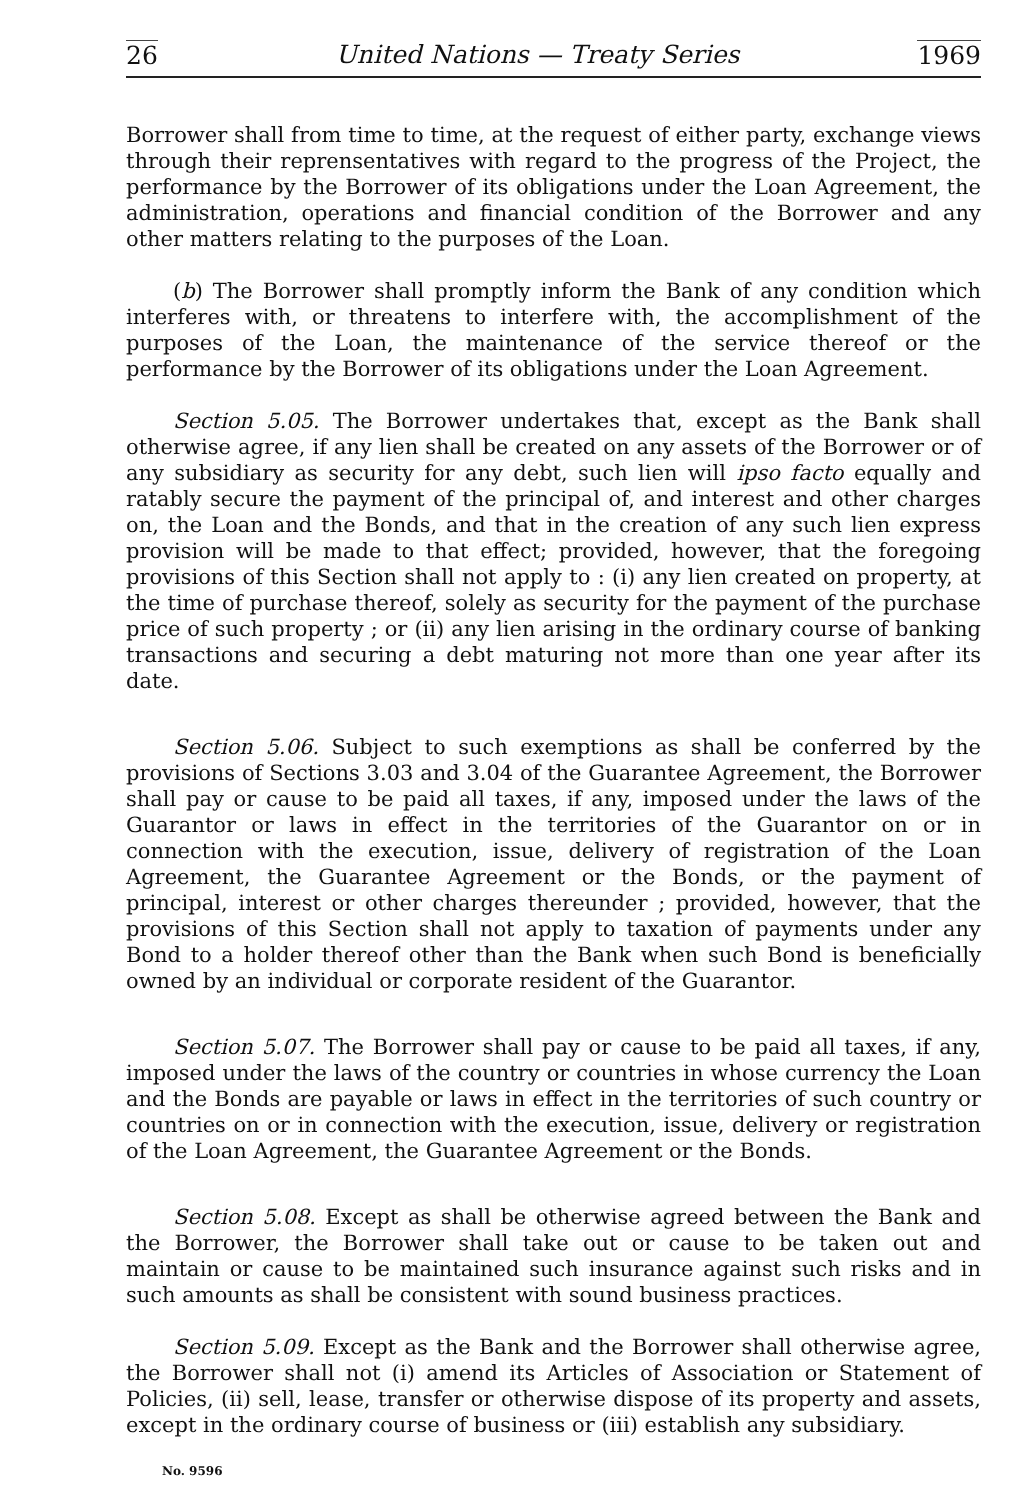26 United Nations — Treaty Series 1969
Borrower shall from time to time, at the request of either party, exchange views through their reprensentatives with regard to the progress of the Project, the performance by the Borrower of its obligations under the Loan Agreement, the administration, operations and financial condition of the Borrower and any other matters relating to the purposes of the Loan.
(b) The Borrower shall promptly inform the Bank of any condition which interferes with, or threatens to interfere with, the accomplishment of the purposes of the Loan, the maintenance of the service thereof or the performance by the Borrower of its obligations under the Loan Agreement.
Section 5.05. The Borrower undertakes that, except as the Bank shall otherwise agree, if any lien shall be created on any assets of the Borrower or of any subsidiary as security for any debt, such lien will ipso facto equally and ratably secure the payment of the principal of, and interest and other charges on, the Loan and the Bonds, and that in the creation of any such lien express provision will be made to that effect; provided, however, that the foregoing provisions of this Section shall not apply to : (i) any lien created on property, at the time of purchase thereof, solely as security for the payment of the purchase price of such property ; or (ii) any lien arising in the ordinary course of banking transactions and securing a debt maturing not more than one year after its date.
Section 5.06. Subject to such exemptions as shall be conferred by the provisions of Sections 3.03 and 3.04 of the Guarantee Agreement, the Borrower shall pay or cause to be paid all taxes, if any, imposed under the laws of the Guarantor or laws in effect in the territories of the Guarantor on or in connection with the execution, issue, delivery of registration of the Loan Agreement, the Guarantee Agreement or the Bonds, or the payment of principal, interest or other charges thereunder ; provided, however, that the provisions of this Section shall not apply to taxation of payments under any Bond to a holder thereof other than the Bank when such Bond is beneficially owned by an individual or corporate resident of the Guarantor.
Section 5.07. The Borrower shall pay or cause to be paid all taxes, if any, imposed under the laws of the country or countries in whose currency the Loan and the Bonds are payable or laws in effect in the territories of such country or countries on or in connection with the execution, issue, delivery or registration of the Loan Agreement, the Guarantee Agreement or the Bonds.
Section 5.08. Except as shall be otherwise agreed between the Bank and the Borrower, the Borrower shall take out or cause to be taken out and maintain or cause to be maintained such insurance against such risks and in such amounts as shall be consistent with sound business practices.
Section 5.09. Except as the Bank and the Borrower shall otherwise agree, the Borrower shall not (i) amend its Articles of Association or Statement of Policies, (ii) sell, lease, transfer or otherwise dispose of its property and assets, except in the ordinary course of business or (iii) establish any subsidiary.
No. 9596